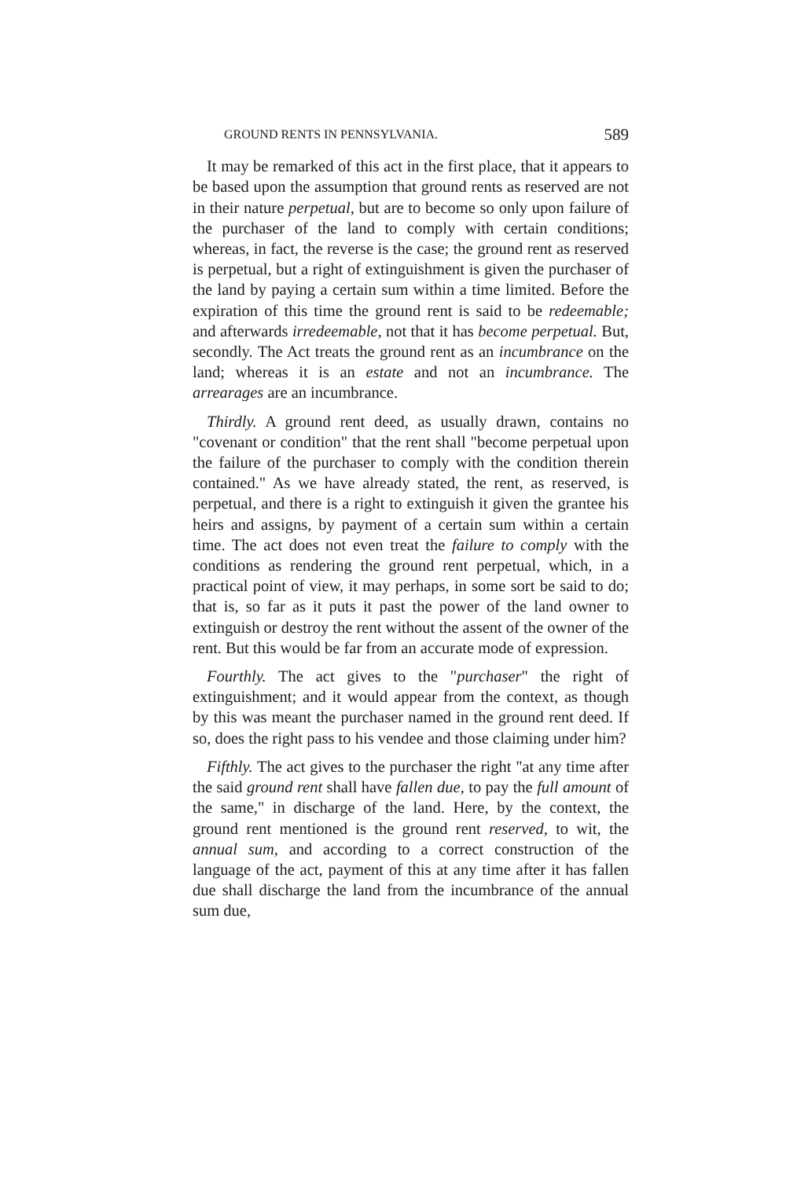GROUND RENTS IN PENNSYLVANIA. 589
It may be remarked of this act in the first place, that it appears to be based upon the assumption that ground rents as reserved are not in their nature perpetual, but are to become so only upon failure of the purchaser of the land to comply with certain conditions; whereas, in fact, the reverse is the case; the ground rent as reserved is perpetual, but a right of extinguishment is given the purchaser of the land by paying a certain sum within a time limited. Before the expiration of this time the ground rent is said to be redeemable; and afterwards irredeemable, not that it has become perpetual. But, secondly. The Act treats the ground rent as an incumbrance on the land; whereas it is an estate and not an incumbrance. The arrearages are an incumbrance.
Thirdly. A ground rent deed, as usually drawn, contains no "covenant or condition" that the rent shall "become perpetual upon the failure of the purchaser to comply with the condition therein contained." As we have already stated, the rent, as reserved, is perpetual, and there is a right to extinguish it given the grantee his heirs and assigns, by payment of a certain sum within a certain time. The act does not even treat the failure to comply with the conditions as rendering the ground rent perpetual, which, in a practical point of view, it may perhaps, in some sort be said to do; that is, so far as it puts it past the power of the land owner to extinguish or destroy the rent without the assent of the owner of the rent. But this would be far from an accurate mode of expression.
Fourthly. The act gives to the "purchaser" the right of extinguishment; and it would appear from the context, as though by this was meant the purchaser named in the ground rent deed. If so, does the right pass to his vendee and those claiming under him?
Fifthly. The act gives to the purchaser the right "at any time after the said ground rent shall have fallen due, to pay the full amount of the same," in discharge of the land. Here, by the context, the ground rent mentioned is the ground rent reserved, to wit, the annual sum, and according to a correct construction of the language of the act, payment of this at any time after it has fallen due shall discharge the land from the incumbrance of the annual sum due,